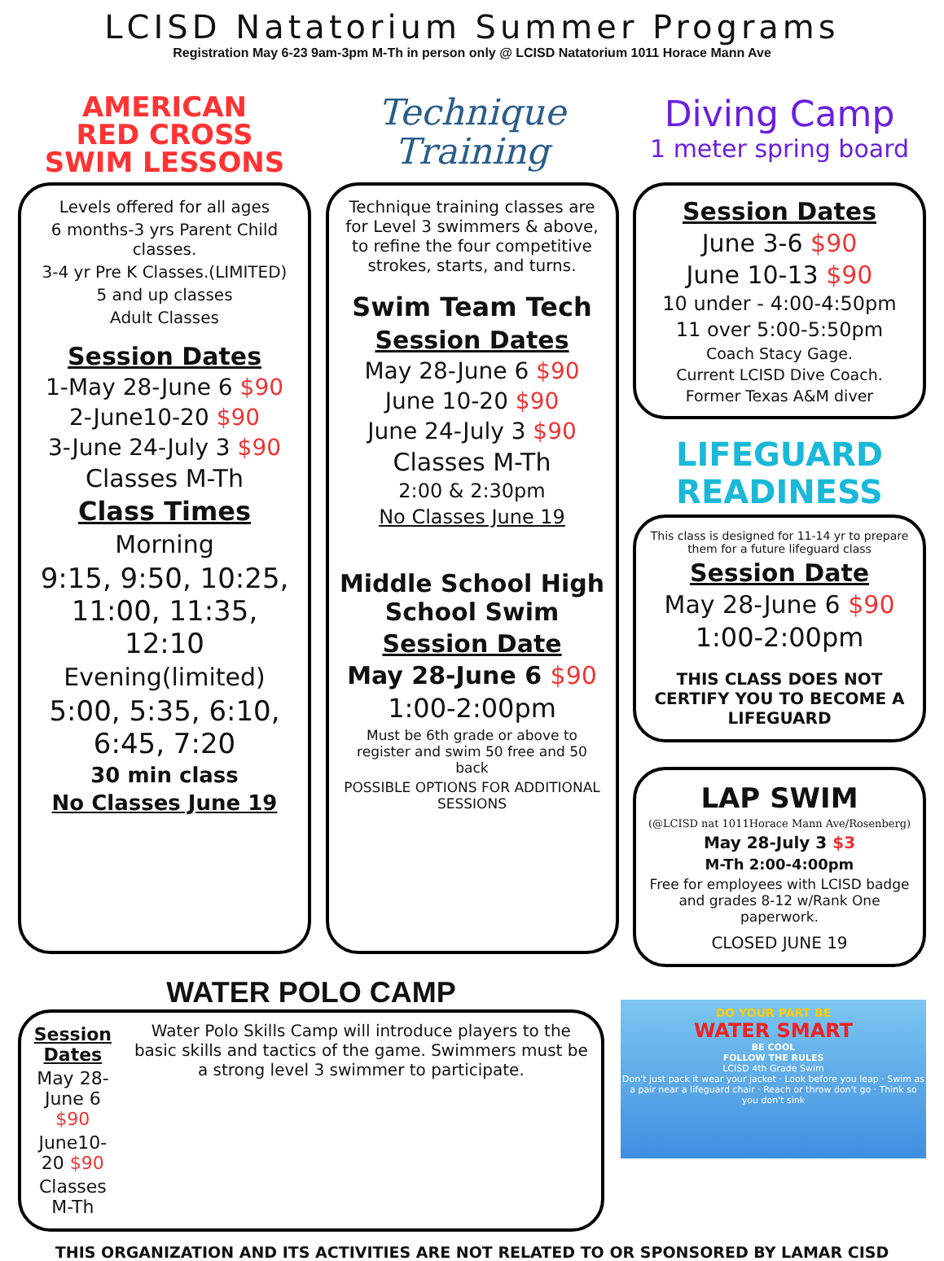LCISD Natatorium Summer Programs
Registration May 6-23 9am-3pm M-Th in person only @ LCISD Natatorium 1011 Horace Mann Ave
AMERICAN
RED CROSS
SWIM LESSONS
Levels offered for all ages
6 months-3 yrs Parent Child classes.
3-4 yr Pre K Classes.(LIMITED)
5 and up classes
Adult Classes
Session Dates
1-May 28-June 6 $90
2-June10-20 $90
3-June 24-July 3 $90
Classes M-Th
Class Times
Morning
9:15, 9:50, 10:25, 11:00, 11:35, 12:10
Evening(limited)
5:00, 5:35, 6:10, 6:45, 7:20
30 min class
No Classes June 19
Technique
Training
Technique training classes are for Level 3 swimmers & above, to refine the four competitive strokes, starts, and turns.
Swim Team Tech
Session Dates
May 28-June 6 $90
June 10-20 $90
June 24-July 3 $90
Classes M-Th
2:00 & 2:30pm
No Classes June 19
Middle School High School Swim
Session Date
May 28-June 6 $90
1:00-2:00pm
Must be 6th grade or above to register and swim 50 free and 50 back
POSSIBLE OPTIONS FOR ADDITIONAL SESSIONS
Diving Camp
1 meter spring board
Session Dates
June 3-6 $90
June 10-13 $90
10 under - 4:00-4:50pm
11 over 5:00-5:50pm
Coach Stacy Gage.
Current LCISD Dive Coach.
Former Texas A&M diver
LIFEGUARD READINESS
This class is designed for 11-14 yr to prepare them for a future lifeguard class
Session Date
May 28-June 6 $90
1:00-2:00pm
THIS CLASS DOES NOT CERTIFY YOU TO BECOME A LIFEGUARD
LAP SWIM
(@LCISD nat 1011Horace Mann Ave/Rosenberg)
May 28-July 3 $3
M-Th 2:00-4:00pm
Free for employees with LCISD badge and grades 8-12 w/Rank One paperwork.
CLOSED JUNE 19
WATER POLO CAMP
Session Dates
May 28-June 6 $90
June10-20 $90
Classes M-Th
Water Polo Skills Camp will introduce players to the basic skills and tactics of the game. Swimmers must be a strong level 3 swimmer to participate.
DO YOUR PART BE
WATER SMART
BE COOL
FOLLOW THE RULES
LCISD 4th Grade Swim
Don't just pack it wear your jacket · Look before you leap · Swim as a pair near a lifeguard chair · Reach or throw don't go · Think so you don't sink
THIS ORGANIZATION AND ITS ACTIVITIES ARE NOT RELATED TO OR SPONSORED BY LAMAR CISD